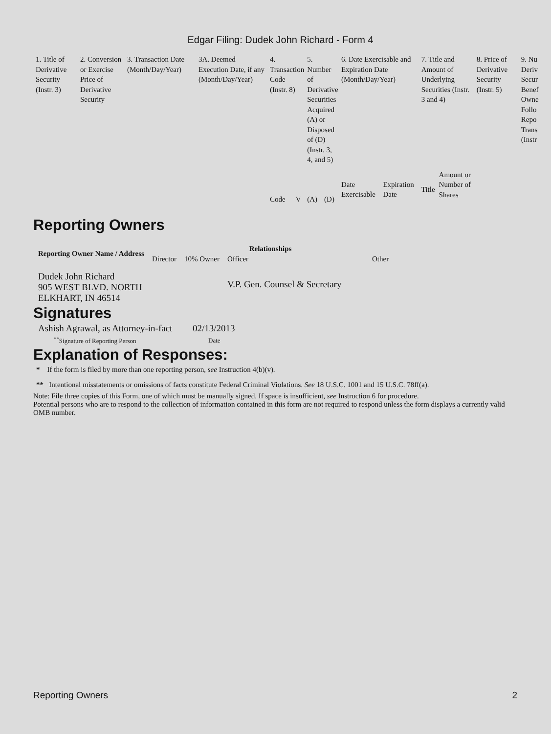Edgar Filing: Dudek John Richard - Form 4
| 1. Title of Derivative Security (Instr. 3) | 2. Conversion or Exercise Price of Derivative Security | 3. Transaction Date (Month/Day/Year) | 3A. Deemed Execution Date, if any (Month/Day/Year) | 4. Transaction Code (Instr. 8) | | 5. Number of Derivative Securities Acquired (A) or Disposed of (D) (Instr. 3, 4, and 5) | | 6. Date Exercisable and Expiration Date (Month/Day/Year) | | 7. Title and Amount of Underlying Securities (Instr. 3 and 4) | | 8. Price of Derivative Security (Instr. 5) | 9. Nu Deriv Secur Benef Owne Follo Repo Trans (Instr |
| | | | | Code | V | (A) | (D) | Date Exercisable | Expiration Date | Title | Amount or Number of Shares | | |
Reporting Owners
| Reporting Owner Name / Address | Relationships | | | |
| --- | --- | --- | --- | --- |
| | Director | 10% Owner | Officer | Other |
| Dudek John Richard 905 WEST BLVD. NORTH ELKHART, IN 46514 | | | V.P. Gen. Counsel & Secretary | |
Signatures
| Ashish Agrawal, as Attorney-in-fact | 02/13/2013 |
| <sup>**</sup> Signature of Reporting Person | Date |
Explanation of Responses:
* If the form is filed by more than one reporting person, see Instruction 4(b)(v).
** Intentional misstatements or omissions of facts constitute Federal Criminal Violations. See 18 U.S.C. 1001 and 15 U.S.C. 78ff(a).
Note: File three copies of this Form, one of which must be manually signed. If space is insufficient, see Instruction 6 for procedure.
Potential persons who are to respond to the collection of information contained in this form are not required to respond unless the form displays a currently valid OMB number.
Reporting Owners 2